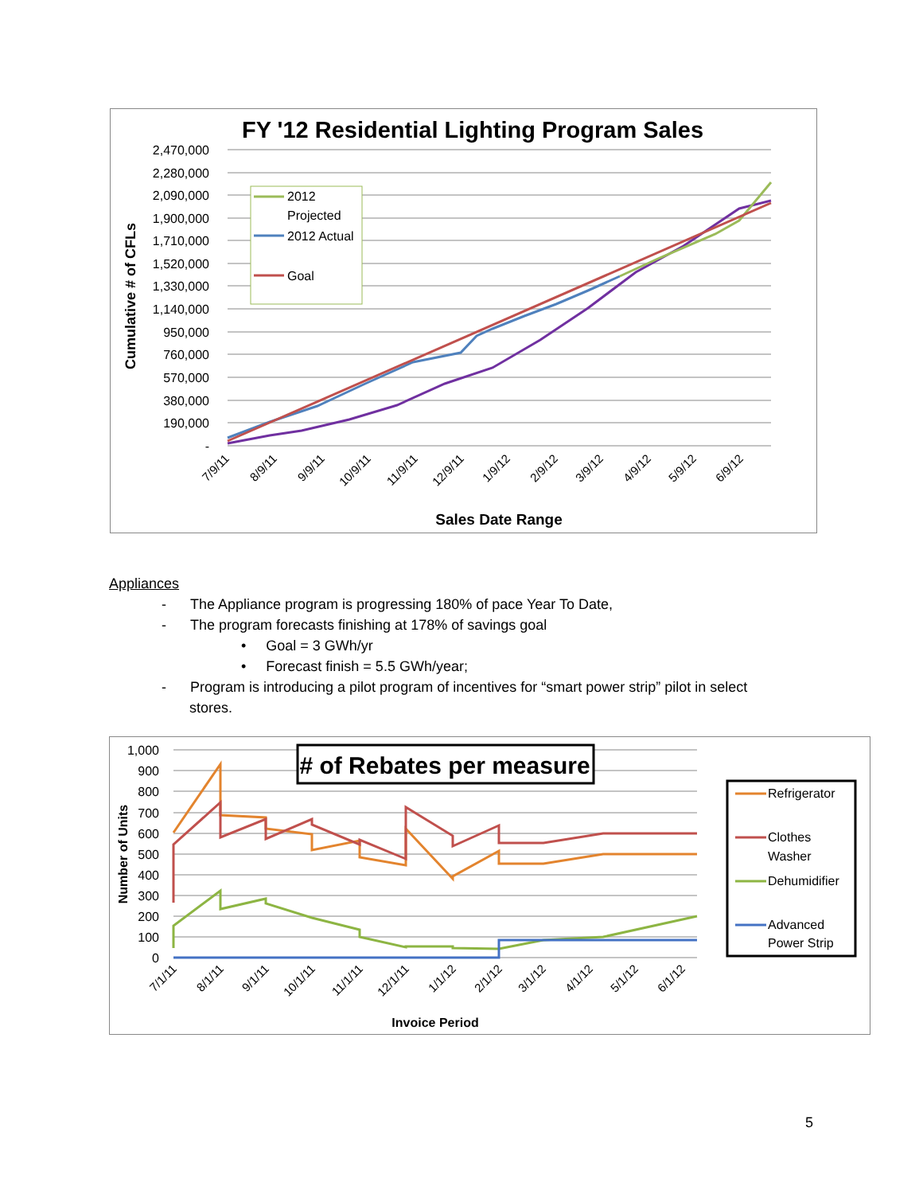FY '12 Residential Lighting Program Sales
2,470,000
2,280,000
2,090,000
1,900,000
1,710,000
1,520,000
1,330,000
1,140,000
950,000
760,000
570,000
380,000
190,000
-
Cumulative # of CFLs
2012
Projected
2012 Actual
Goal
7/9/11
8/9/11
9/9/11
10/9/11
11/9/11
12/9/11
1/9/12
2/9/12
3/9/12
4/9/12
5/9/12
6/9/12
Sales Date Range
Appliances
- The Appliance program is progressing 180% of pace Year To Date,
- The program forecasts finishing at 178% of savings goal
• Goal = 3 GWh/yr
• Forecast finish = 5.5 GWh/year;
- Program is introducing a pilot program of incentives for “smart power strip” pilot in select
stores.
1,000
900
800
700
600
500
400
300
200
100
0
Number of Units
# of Rebates per measure
Refrigerator
Clothes
Washer
Dehumidifier
Advanced
Power Strip
7/1/11
8/1/11
9/1/11
10/1/11
11/1/11
12/1/11
1/1/12
2/1/12
3/1/12
4/1/12
5/1/12
6/1/12
Invoice Period
5